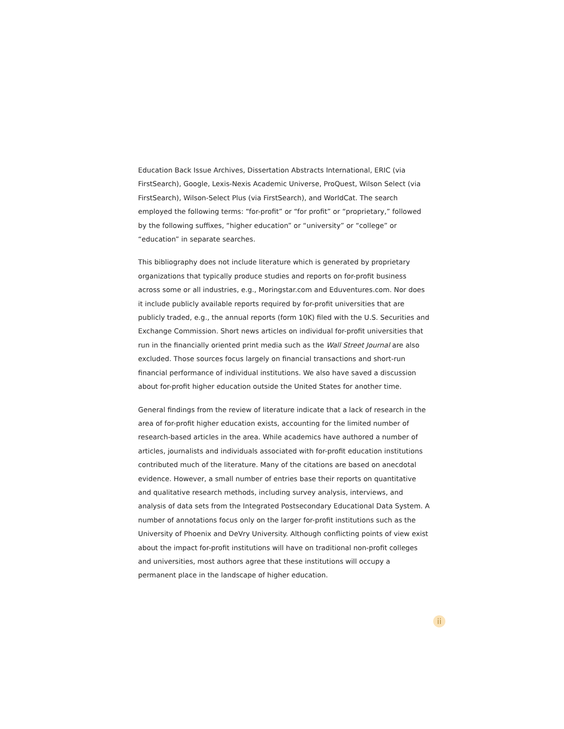Education Back Issue Archives, Dissertation Abstracts International, ERIC (via FirstSearch), Google, Lexis-Nexis Academic Universe, ProQuest, Wilson Select (via FirstSearch), Wilson-Select Plus (via FirstSearch), and WorldCat. The search employed the following terms: “for-profit” or “for profit” or “proprietary,” followed by the following suffixes, “higher education” or “university” or “college” or “education” in separate searches.
This bibliography does not include literature which is generated by proprietary organizations that typically produce studies and reports on for-profit business across some or all industries, e.g., Moringstar.com and Eduventures.com. Nor does it include publicly available reports required by for-profit universities that are publicly traded, e.g., the annual reports (form 10K) filed with the U.S. Securities and Exchange Commission. Short news articles on individual for-profit universities that run in the financially oriented print media such as the Wall Street Journal are also excluded. Those sources focus largely on financial transactions and short-run financial performance of individual institutions. We also have saved a discussion about for-profit higher education outside the United States for another time.
General findings from the review of literature indicate that a lack of research in the area of for-profit higher education exists, accounting for the limited number of research-based articles in the area. While academics have authored a number of articles, journalists and individuals associated with for-profit education institutions contributed much of the literature. Many of the citations are based on anecdotal evidence. However, a small number of entries base their reports on quantitative and qualitative research methods, including survey analysis, interviews, and analysis of data sets from the Integrated Postsecondary Educational Data System. A number of annotations focus only on the larger for-profit institutions such as the University of Phoenix and DeVry University. Although conflicting points of view exist about the impact for-profit institutions will have on traditional non-profit colleges and universities, most authors agree that these institutions will occupy a permanent place in the landscape of higher education.
ii